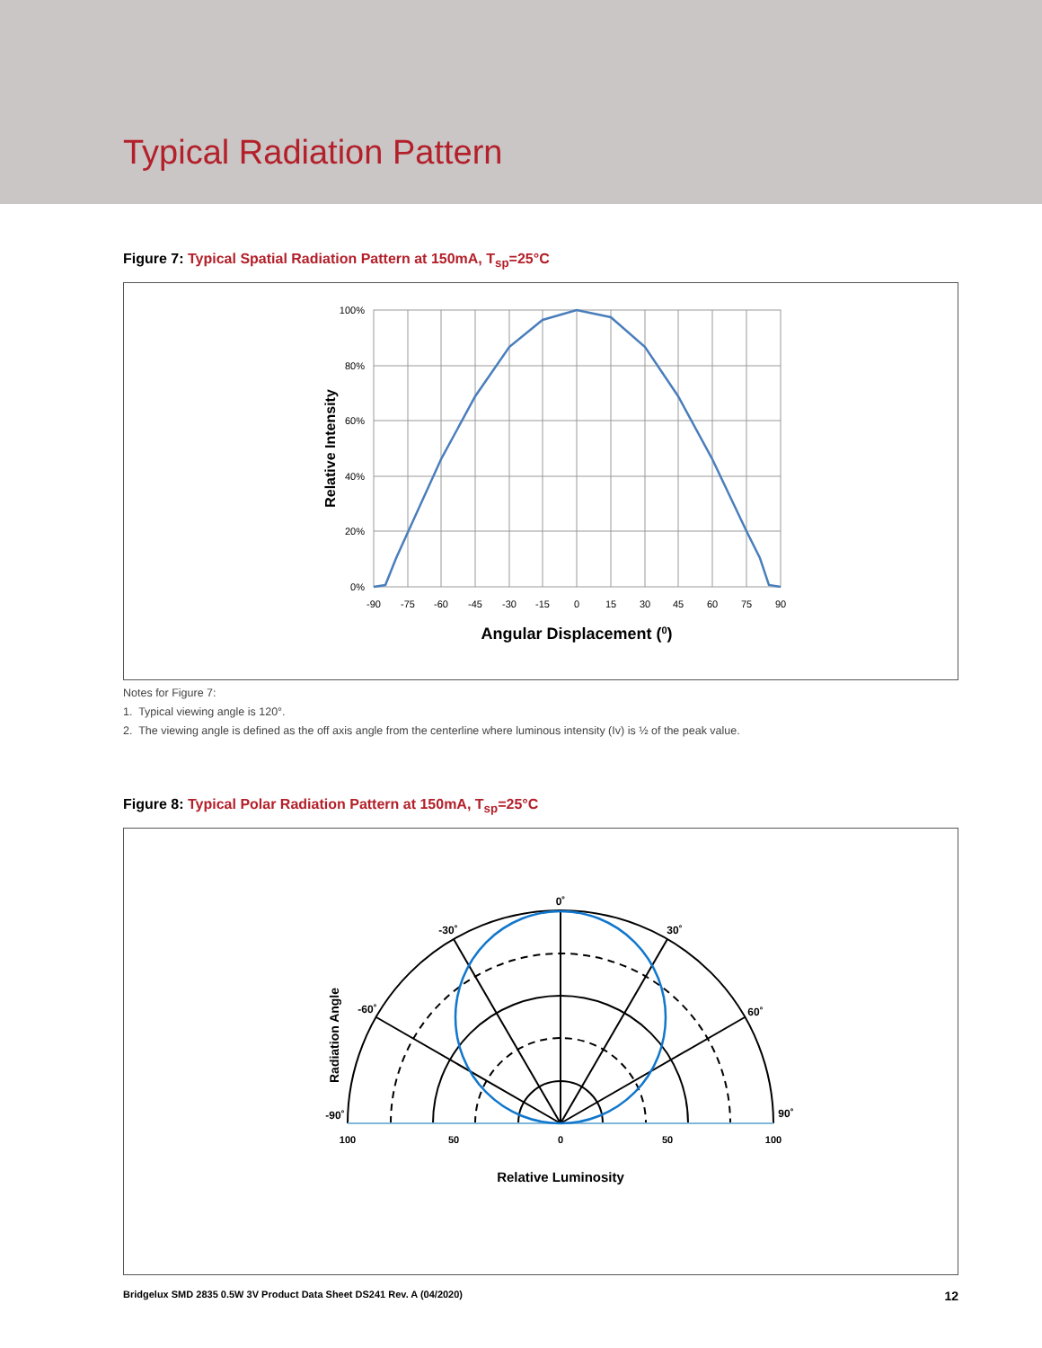Typical Radiation Pattern
Figure 7: Typical Spatial Radiation Pattern at 150mA, T<sub>sp</sub>=25°C
100%
80%
60%
40%
20%
0%
-90
-75
-60
-45
-30
-15
0
15
30
45
60
75
90
Angular Displacement (0)
Relative Intensity
Notes for Figure 7:
1. Typical viewing angle is 120°.
2. The viewing angle is defined as the off axis angle from the centerline where luminous intensity (Iv) is ½ of the peak value.
Figure 8: Typical Polar Radiation Pattern at 150mA, T<sub>sp</sub>=25°C
0˚
-30˚
30˚
-60˚
60˚
-90˚
90˚
100
50
0
50
100
Relative Luminosity
Radiation Angle
Bridgelux SMD 2835 0.5W 3V Product Data Sheet DS241 Rev. A (04/2020) 12